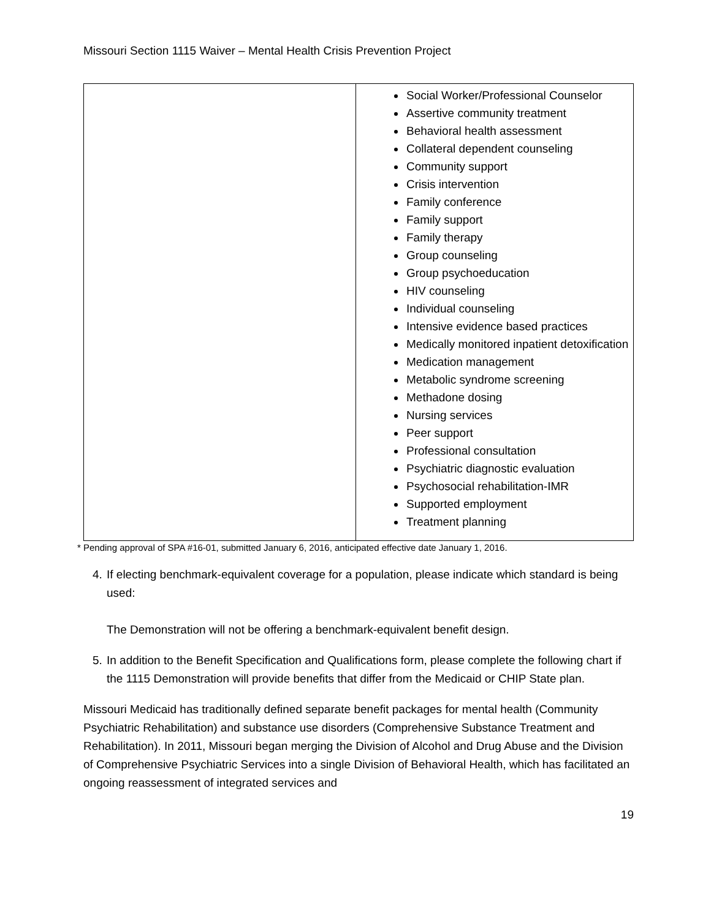Missouri Section 1115 Waiver – Mental Health Crisis Prevention Project
| | Social Worker/Professional Counselor Assertive community treatment Behavioral health assessment Collateral dependent counseling Community support Crisis intervention Family conference Family support Family therapy Group counseling Group psychoeducation HIV counseling Individual counseling Intensive evidence based practices Medically monitored inpatient detoxification Medication management Metabolic syndrome screening Methadone dosing Nursing services Peer support Professional consultation Psychiatric diagnostic evaluation Psychosocial rehabilitation-IMR Supported employment Treatment planning |
* Pending approval of SPA #16-01, submitted January 6, 2016, anticipated effective date January 1, 2016.
4. If electing benchmark-equivalent coverage for a population, please indicate which standard is being used:
The Demonstration will not be offering a benchmark-equivalent benefit design.
5. In addition to the Benefit Specification and Qualifications form, please complete the following chart if the 1115 Demonstration will provide benefits that differ from the Medicaid or CHIP State plan.
Missouri Medicaid has traditionally defined separate benefit packages for mental health (Community Psychiatric Rehabilitation) and substance use disorders (Comprehensive Substance Treatment and Rehabilitation). In 2011, Missouri began merging the Division of Alcohol and Drug Abuse and the Division of Comprehensive Psychiatric Services into a single Division of Behavioral Health, which has facilitated an ongoing reassessment of integrated services and
19